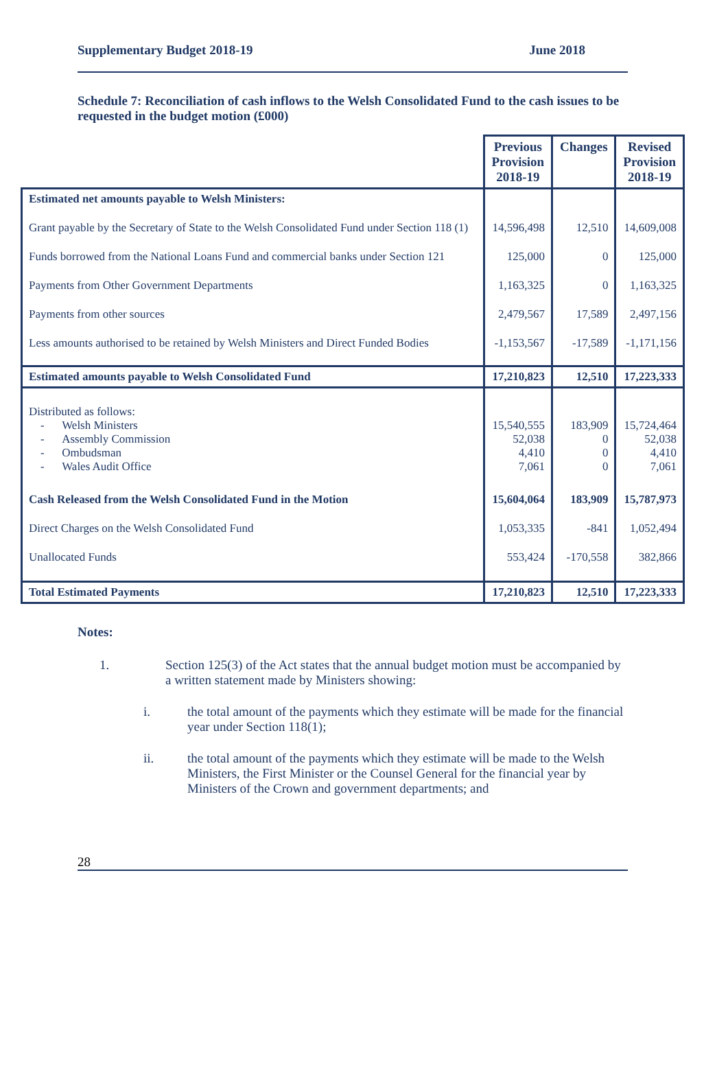Supplementary Budget 2018-19 June 2018
Schedule 7: Reconciliation of cash inflows to the Welsh Consolidated Fund to the cash issues to be requested in the budget motion (£000)
| | Previous Provision 2018-19 | Changes | Revised Provision 2018-19 |
| Estimated net amounts payable to Welsh Ministers: | | | |
| Grant payable by the Secretary of State to the Welsh Consolidated Fund under Section 118 (1) | 14,596,498 | 12,510 | 14,609,008 |
| Funds borrowed from the National Loans Fund and commercial banks under Section 121 | 125,000 | 0 | 125,000 |
| Payments from Other Government Departments | 1,163,325 | 0 | 1,163,325 |
| Payments from other sources | 2,479,567 | 17,589 | 2,497,156 |
| Less amounts authorised to be retained by Welsh Ministers and Direct Funded Bodies | -1,153,567 | -17,589 | -1,171,156 |
| Estimated amounts payable to Welsh Consolidated Fund | 17,210,823 | 12,510 | 17,223,333 |
| Distributed as follows: - Welsh Ministers - Assembly Commission - Ombudsman - Wales Audit Office | 15,540,555 52,038 4,410 7,061 | 183,909 0 0 0 | 15,724,464 52,038 4,410 7,061 |
| Cash Released from the Welsh Consolidated Fund in the Motion | 15,604,064 | 183,909 | 15,787,973 |
| Direct Charges on the Welsh Consolidated Fund | 1,053,335 | -841 | 1,052,494 |
| Unallocated Funds | 553,424 | -170,558 | 382,866 |
| Total Estimated Payments | 17,210,823 | 12,510 | 17,223,333 |
Notes:
1. Section 125(3) of the Act states that the annual budget motion must be accompanied by a written statement made by Ministers showing:
i. the total amount of the payments which they estimate will be made for the financial year under Section 118(1);
ii. the total amount of the payments which they estimate will be made to the Welsh Ministers, the First Minister or the Counsel General for the financial year by Ministers of the Crown and government departments; and
28